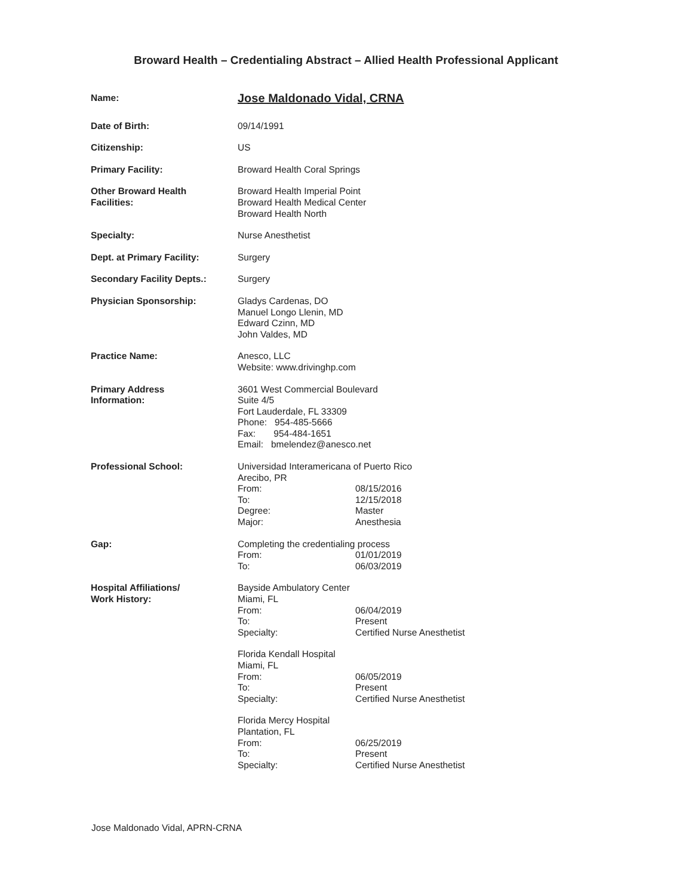Broward Health – Credentialing Abstract – Allied Health Professional Applicant
Name:
Jose Maldonado Vidal, CRNA
Date of Birth: 09/14/1991
Citizenship: US
Primary Facility: Broward Health Coral Springs
Other Broward Health
Facilities:
Broward Health Imperial Point
Broward Health Medical Center
Broward Health North
Specialty: Nurse Anesthetist
Dept. at Primary Facility: Surgery
Secondary Facility Depts.: Surgery
Physician Sponsorship: Gladys Cardenas, DO
Manuel Longo Llenin, MD
Edward Czinn, MD
John Valdes, MD
Practice Name: Anesco, LLC
Website: www.drivinghp.com
Primary Address
Information:
3601 West Commercial Boulevard
Suite 4/5
Fort Lauderdale, FL 33309
Phone: 954-485-5666
Fax: 954-484-1651
Email: bmelendez@anesco.net
Professional School: Universidad Interamericana of Puerto Rico
Arecibo, PR
From: 08/15/2016
To: 12/15/2018
Degree: Master
Major: Anesthesia
Gap: Completing the credentialing process
From: 01/01/2019
To: 06/03/2019
Hospital Affiliations/
Work History:
Bayside Ambulatory Center
Miami, FL
From: 06/04/2019
To: Present
Specialty: Certified Nurse Anesthetist
Florida Kendall Hospital
Miami, FL
From: 06/05/2019
To: Present
Specialty: Certified Nurse Anesthetist
Florida Mercy Hospital
Plantation, FL
From: 06/25/2019
To: Present
Specialty: Certified Nurse Anesthetist
Jose Maldonado Vidal, APRN-CRNA